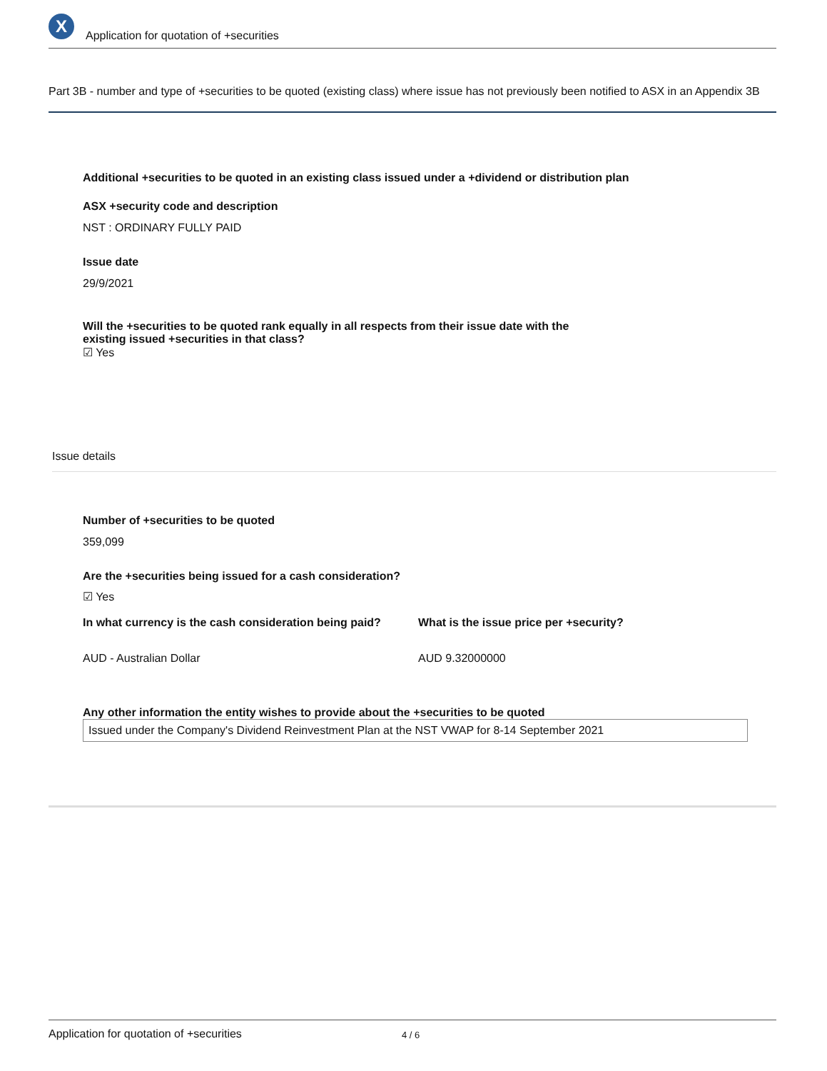X
Application for quotation of +securities
Part 3B - number and type of +securities to be quoted (existing class) where issue has not previously been notified to ASX in an Appendix 3B
Additional +securities to be quoted in an existing class issued under a +dividend or distribution plan
ASX +security code and description
NST : ORDINARY FULLY PAID
Issue date
29/9/2021
Will the +securities to be quoted rank equally in all respects from their issue date with the existing issued +securities in that class?
☑ Yes
Issue details
Number of +securities to be quoted
359,099
Are the +securities being issued for a cash consideration?
☑ Yes
In what currency is the cash consideration being paid?
AUD - Australian Dollar
What is the issue price per +security?
AUD 9.32000000
Any other information the entity wishes to provide about the +securities to be quoted
Issued under the Company's Dividend Reinvestment Plan at the NST VWAP for 8-14 September 2021
Application for quotation of +securities 4 / 6